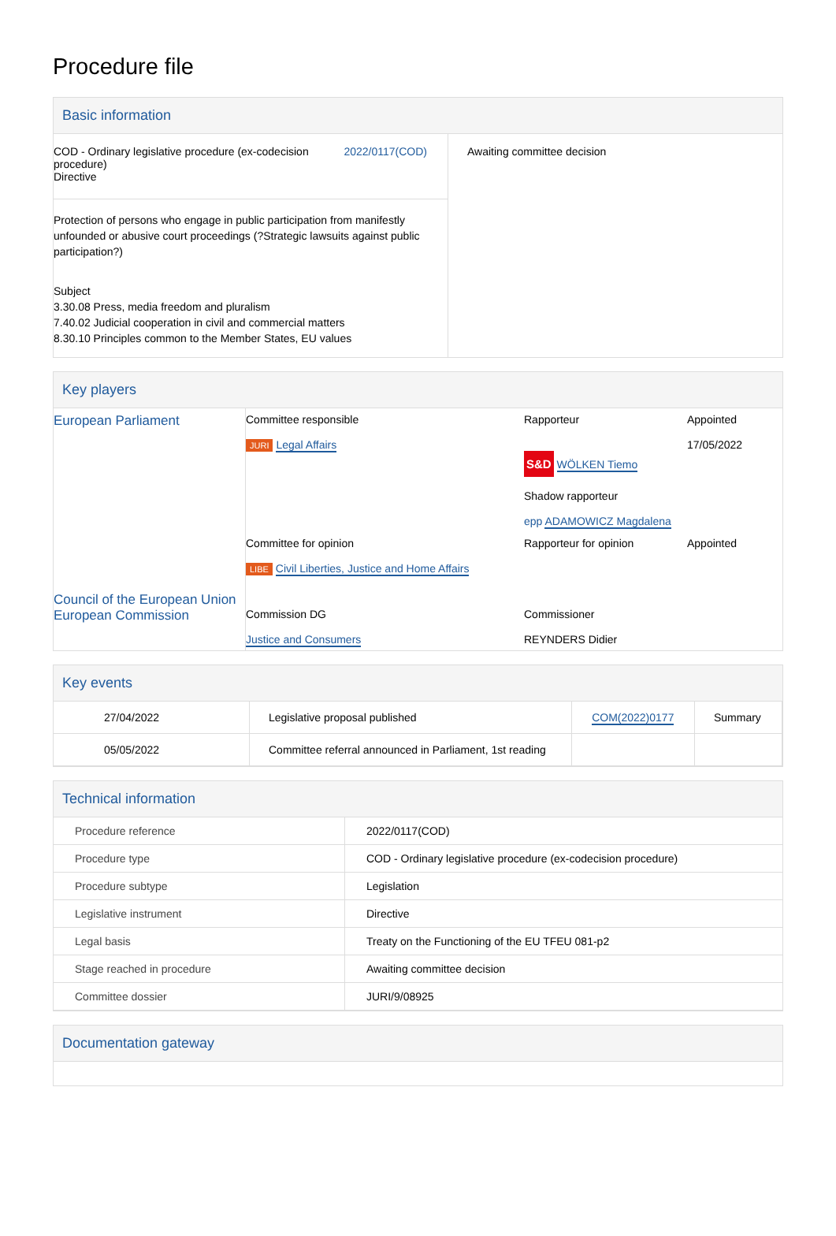Procedure file
Basic information
| COD - Ordinary legislative procedure (ex-codecision procedure) Directive 2022/0117(COD) Protection of persons who engage in public participation from manifestly unfounded or abusive court proceedings (?Strategic lawsuits against public participation?) Subject 3.30.08 Press, media freedom and pluralism 7.40.02 Judicial cooperation in civil and commercial matters 8.30.10 Principles common to the Member States, EU values | Awaiting committee decision |
Key players
| European Parliament | Committee responsible JURI Legal Affairs | Rapporteur S&D WÖLKEN Tiemo Shadow rapporteur epp ADAMOWICZ Magdalena | Appointed 17/05/2022 |
| | Committee for opinion LIBE Civil Liberties, Justice and Home Affairs | Rapporteur for opinion | Appointed |
| Council of the European Union European Commission | Commission DG Justice and Consumers | Commissioner REYNDERS Didier | |
Key events
| 27/04/2022 | Legislative proposal published | COM(2022)0177 | Summary |
| 05/05/2022 | Committee referral announced in Parliament, 1st reading | | |
Technical information
| Procedure reference | 2022/0117(COD) |
| Procedure type | COD - Ordinary legislative procedure (ex-codecision procedure) |
| Procedure subtype | Legislation |
| Legislative instrument | Directive |
| Legal basis | Treaty on the Functioning of the EU TFEU 081-p2 |
| Stage reached in procedure | Awaiting committee decision |
| Committee dossier | JURI/9/08925 |
Documentation gateway